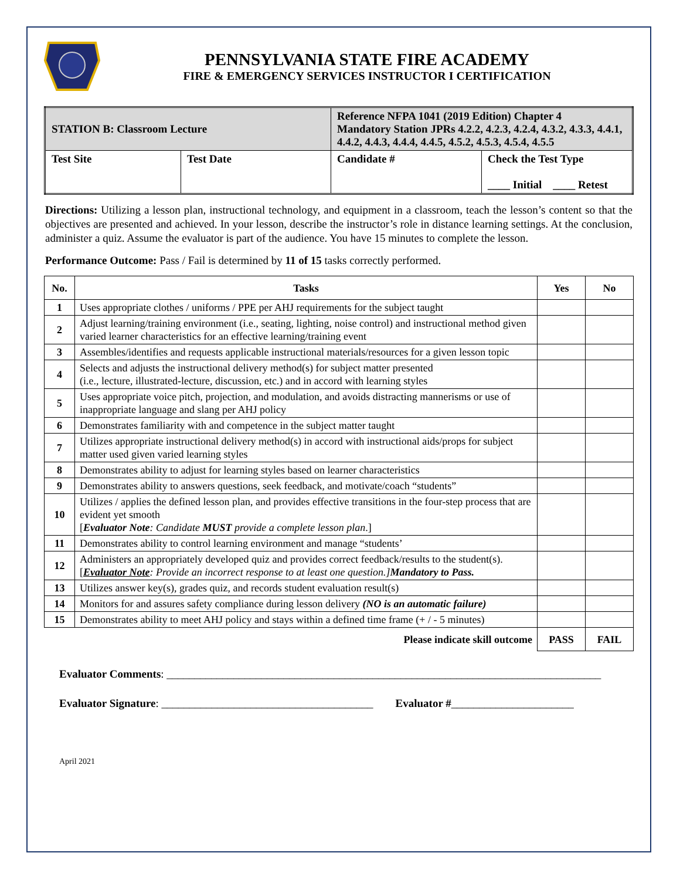PENNSYLVANIA STATE FIRE ACADEMY
FIRE & EMERGENCY SERVICES INSTRUCTOR I CERTIFICATION
| STATION B: Classroom Lecture | | Reference NFPA 1041 (2019 Edition) Chapter 4 Mandatory Station JPRs 4.2.2, 4.2.3, 4.2.4, 4.3.2, 4.3.3, 4.4.1, 4.4.2, 4.4.3, 4.4.4, 4.4.5, 4.5.2, 4.5.3, 4.5.4, 4.5.5 | |
| Test Site | Test Date | Candidate # | Check the Test Type ____ Initial ____ Retest |
Directions: Utilizing a lesson plan, instructional technology, and equipment in a classroom, teach the lesson’s content so that the objectives are presented and achieved. In your lesson, describe the instructor’s role in distance learning settings. At the conclusion, administer a quiz. Assume the evaluator is part of the audience. You have 15 minutes to complete the lesson.
Performance Outcome: Pass / Fail is determined by 11 of 15 tasks correctly performed.
| No. | Tasks | Yes | No |
| --- | --- | --- | --- |
| 1 | Uses appropriate clothes / uniforms / PPE per AHJ requirements for the subject taught | | |
| 2 | Adjust learning/training environment (i.e., seating, lighting, noise control) and instructional method given varied learner characteristics for an effective learning/training event | | |
| 3 | Assembles/identifies and requests applicable instructional materials/resources for a given lesson topic | | |
| 4 | Selects and adjusts the instructional delivery method(s) for subject matter presented (i.e., lecture, illustrated-lecture, discussion, etc.) and in accord with learning styles | | |
| 5 | Uses appropriate voice pitch, projection, and modulation, and avoids distracting mannerisms or use of inappropriate language and slang per AHJ policy | | |
| 6 | Demonstrates familiarity with and competence in the subject matter taught | | |
| 7 | Utilizes appropriate instructional delivery method(s) in accord with instructional aids/props for subject matter used given varied learning styles | | |
| 8 | Demonstrates ability to adjust for learning styles based on learner characteristics | | |
| 9 | Demonstrates ability to answers questions, seek feedback, and motivate/coach “students” | | |
| 10 | Utilizes / applies the defined lesson plan, and provides effective transitions in the four-step process that are evident yet smooth [ Evaluator Note : Candidate MUST provide a complete lesson plan .] | | |
| 11 | Demonstrates ability to control learning environment and manage “students’ | | |
| 12 | Administers an appropriately developed quiz and provides correct feedback/results to the student(s). [ Evaluator Note : Provide an incorrect response to at least one question.] Mandatory to Pass. | | |
| 13 | Utilizes answer key(s), grades quiz, and records student evaluation result(s) | | |
| 14 | Monitors for and assures safety compliance during lesson delivery (NO is an automatic failure) | | |
| 15 | Demonstrates ability to meet AHJ policy and stays within a defined time frame (+ / - 5 minutes) | | |
| Please indicate skill outcome | | PASS | FAIL |
Evaluator Comments: ______________________________________________________________________________
Evaluator Signature: ______________________________________ Evaluator #______________________
April 2021